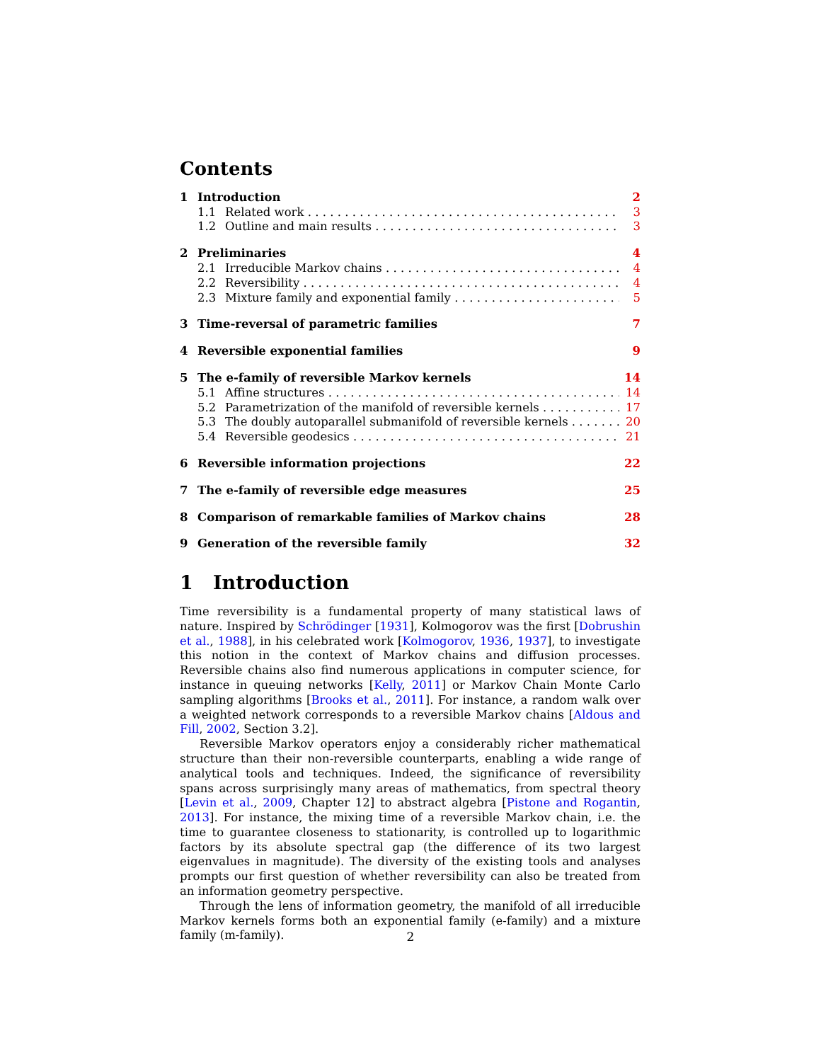Contents
1 Introduction 2
1.1 Related work 3
1.2 Outline and main results 3
2 Preliminaries 4
2.1 Irreducible Markov chains 4
2.2 Reversibility 4
2.3 Mixture family and exponential family 5
3 Time-reversal of parametric families 7
4 Reversible exponential families 9
5 The e-family of reversible Markov kernels 14
5.1 Affine structures 14
5.2 Parametrization of the manifold of reversible kernels 17
5.3 The doubly autoparallel submanifold of reversible kernels 20
5.4 Reversible geodesics 21
6 Reversible information projections 22
7 The e-family of reversible edge measures 25
8 Comparison of remarkable families of Markov chains 28
9 Generation of the reversible family 32
1 Introduction
Time reversibility is a fundamental property of many statistical laws of nature. Inspired by Schrödinger [1931], Kolmogorov was the first [Dobrushin et al., 1988], in his celebrated work [Kolmogorov, 1936, 1937], to investigate this notion in the context of Markov chains and diffusion processes. Reversible chains also find numerous applications in computer science, for instance in queuing networks [Kelly, 2011] or Markov Chain Monte Carlo sampling algorithms [Brooks et al., 2011]. For instance, a random walk over a weighted network corresponds to a reversible Markov chains [Aldous and Fill, 2002, Section 3.2].
Reversible Markov operators enjoy a considerably richer mathematical structure than their non-reversible counterparts, enabling a wide range of analytical tools and techniques. Indeed, the significance of reversibility spans across surprisingly many areas of mathematics, from spectral theory [Levin et al., 2009, Chapter 12] to abstract algebra [Pistone and Rogantin, 2013]. For instance, the mixing time of a reversible Markov chain, i.e. the time to guarantee closeness to stationarity, is controlled up to logarithmic factors by its absolute spectral gap (the difference of its two largest eigenvalues in magnitude). The diversity of the existing tools and analyses prompts our first question of whether reversibility can also be treated from an information geometry perspective.
Through the lens of information geometry, the manifold of all irreducible Markov kernels forms both an exponential family (e-family) and a mixture family (m-family).
2